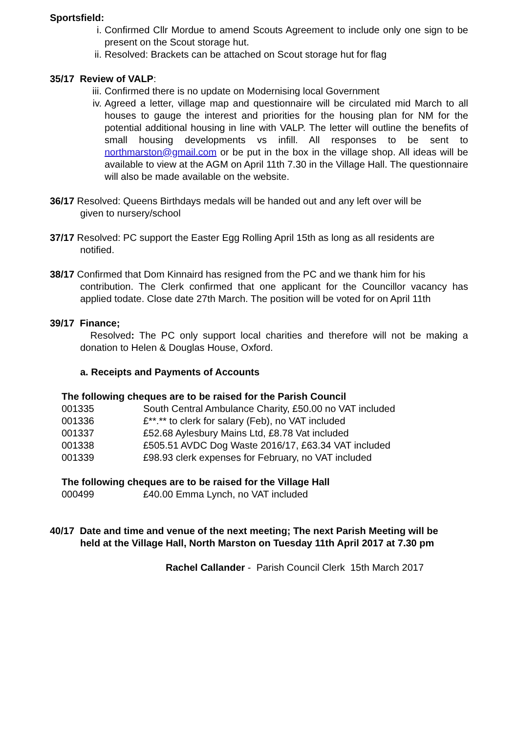Sportsfield:
i. Confirmed Cllr Mordue to amend Scouts Agreement to include only one sign to be present on the Scout storage hut.
ii. Resolved: Brackets can be attached on Scout storage hut for flag
35/17 Review of VALP:
iii. Confirmed there is no update on Modernising local Government
iv. Agreed a letter, village map and questionnaire will be circulated mid March to all houses to gauge the interest and priorities for the housing plan for NM for the potential additional housing in line with VALP. The letter will outline the benefits of small housing developments vs infill. All responses to be sent to northmarston@gmail.com or be put in the box in the village shop. All ideas will be available to view at the AGM on April 11th 7.30 in the Village Hall. The questionnaire will also be made available on the website.
36/17 Resolved: Queens Birthdays medals will be handed out and any left over will be
given to nursery/school
37/17 Resolved: PC support the Easter Egg Rolling April 15th as long as all residents are
notified.
38/17 Confirmed that Dom Kinnaird has resigned from the PC and we thank him for his
contribution. The Clerk confirmed that one applicant for the Councillor vacancy has applied todate. Close date 27th March. The position will be voted for on April 11th
39/17 Finance;
Resolved: The PC only support local charities and therefore will not be making a donation to Helen & Douglas House, Oxford.
a. Receipts and Payments of Accounts
The following cheques are to be raised for the Parish Council
| 001335 | South Central Ambulance Charity, £50.00 no VAT included |
| 001336 | £**.** to clerk for salary (Feb), no VAT included |
| 001337 | £52.68 Aylesbury Mains Ltd, £8.78 Vat included |
| 001338 | £505.51 AVDC Dog Waste 2016/17, £63.34 VAT included |
| 001339 | £98.93 clerk expenses for February, no VAT included |
The following cheques are to be raised for the Village Hall
| 000499 | £40.00 Emma Lynch, no VAT included |
40/17 Date and time and venue of the next meeting; The next Parish Meeting will be
held at the Village Hall, North Marston on Tuesday 11th April 2017 at 7.30 pm
Rachel Callander - Parish Council Clerk 15th March 2017